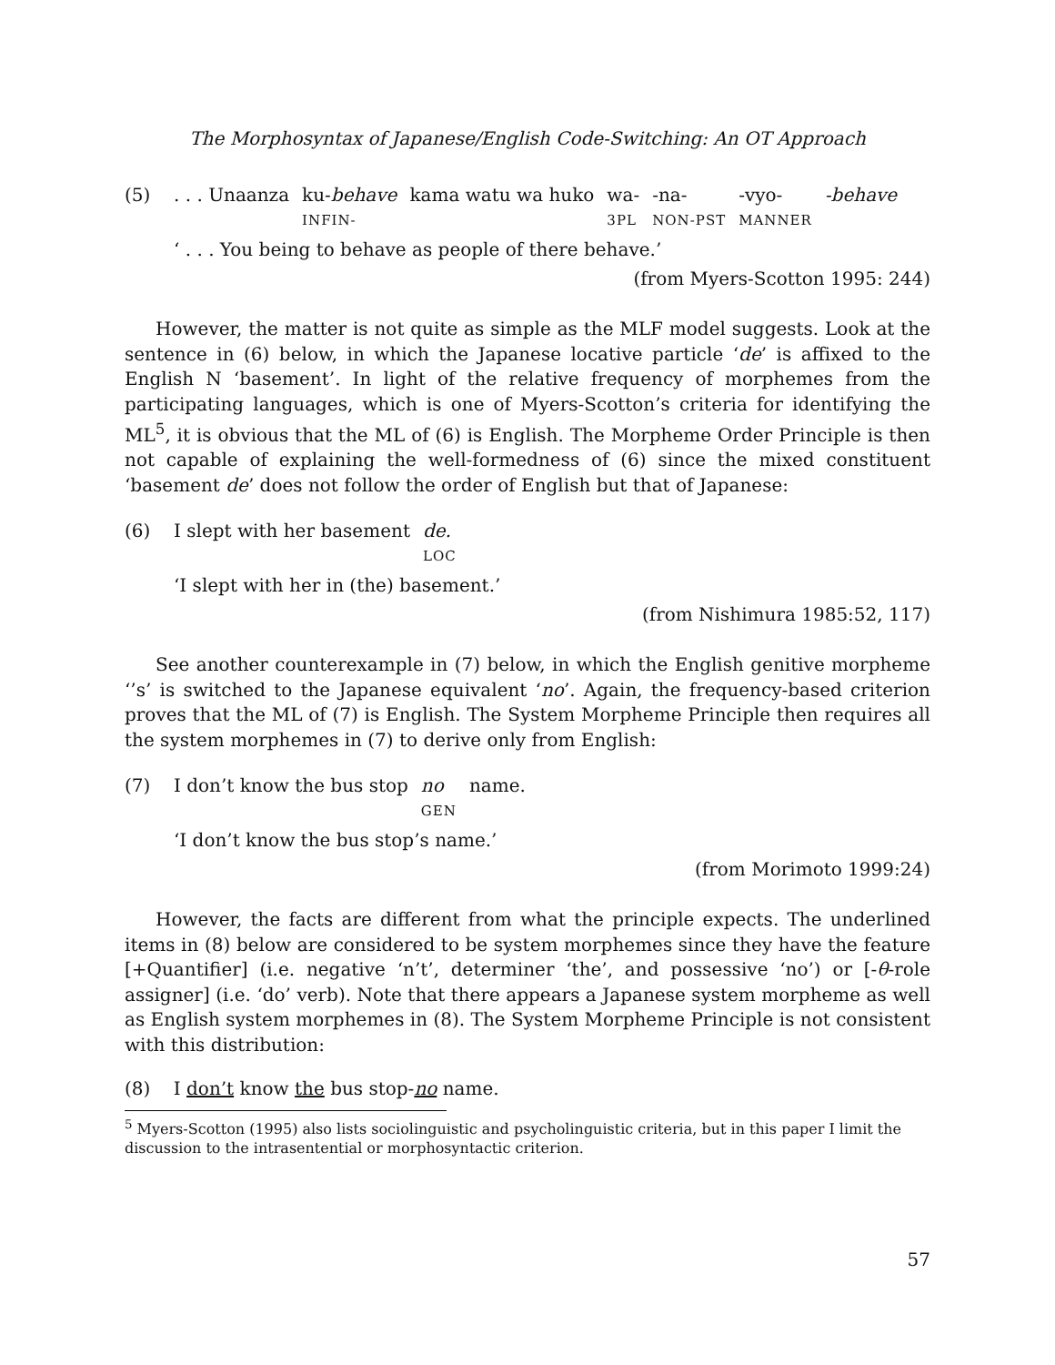The Morphosyntax of Japanese/English Code-Switching: An OT Approach
| (5) | . . . Unaanza | ku- behave | kama watu wa huko | wa- | -na- | -vyo- | -behave |
| | | INFIN- | | 3PL | NON-PST | MANNER | |
‘ . . . You being to behave as people of there behave.’
(from Myers-Scotton 1995: 244)
However, the matter is not quite as simple as the MLF model suggests. Look at the sentence in (6) below, in which the Japanese locative particle ‘de’ is affixed to the English N ‘basement’. In light of the relative frequency of morphemes from the participating languages, which is one of Myers-Scotton’s criteria for identifying the ML<sup>5</sup>, it is obvious that the ML of (6) is English. The Morpheme Order Principle is then not capable of explaining the well-formedness of (6) since the mixed constituent ‘basement de’ does not follow the order of English but that of Japanese:
| (6) | I slept with her basement | de. |
| | | LOC |
‘I slept with her in (the) basement.’
(from Nishimura 1985:52, 117)
See another counterexample in (7) below, in which the English genitive morpheme ‘’s’ is switched to the Japanese equivalent ‘no’. Again, the frequency-based criterion proves that the ML of (7) is English. The System Morpheme Principle then requires all the system morphemes in (7) to derive only from English:
| (7) | I don’t know the bus stop | no | name. |
| | | GEN | |
‘I don’t know the bus stop’s name.’
(from Morimoto 1999:24)
However, the facts are different from what the principle expects. The underlined items in (8) below are considered to be system morphemes since they have the feature [+Quantifier] (i.e. negative ‘n’t’, determiner ‘the’, and possessive ‘no’) or [-θ-role assigner] (i.e. ‘do’ verb). Note that there appears a Japanese system morpheme as well as English system morphemes in (8). The System Morpheme Principle is not consistent with this distribution:
(8) I don’t know the bus stop-no name.
<sup>5</sup> Myers-Scotton (1995) also lists sociolinguistic and psycholinguistic criteria, but in this paper I limit the discussion to the intrasentential or morphosyntactic criterion.
57